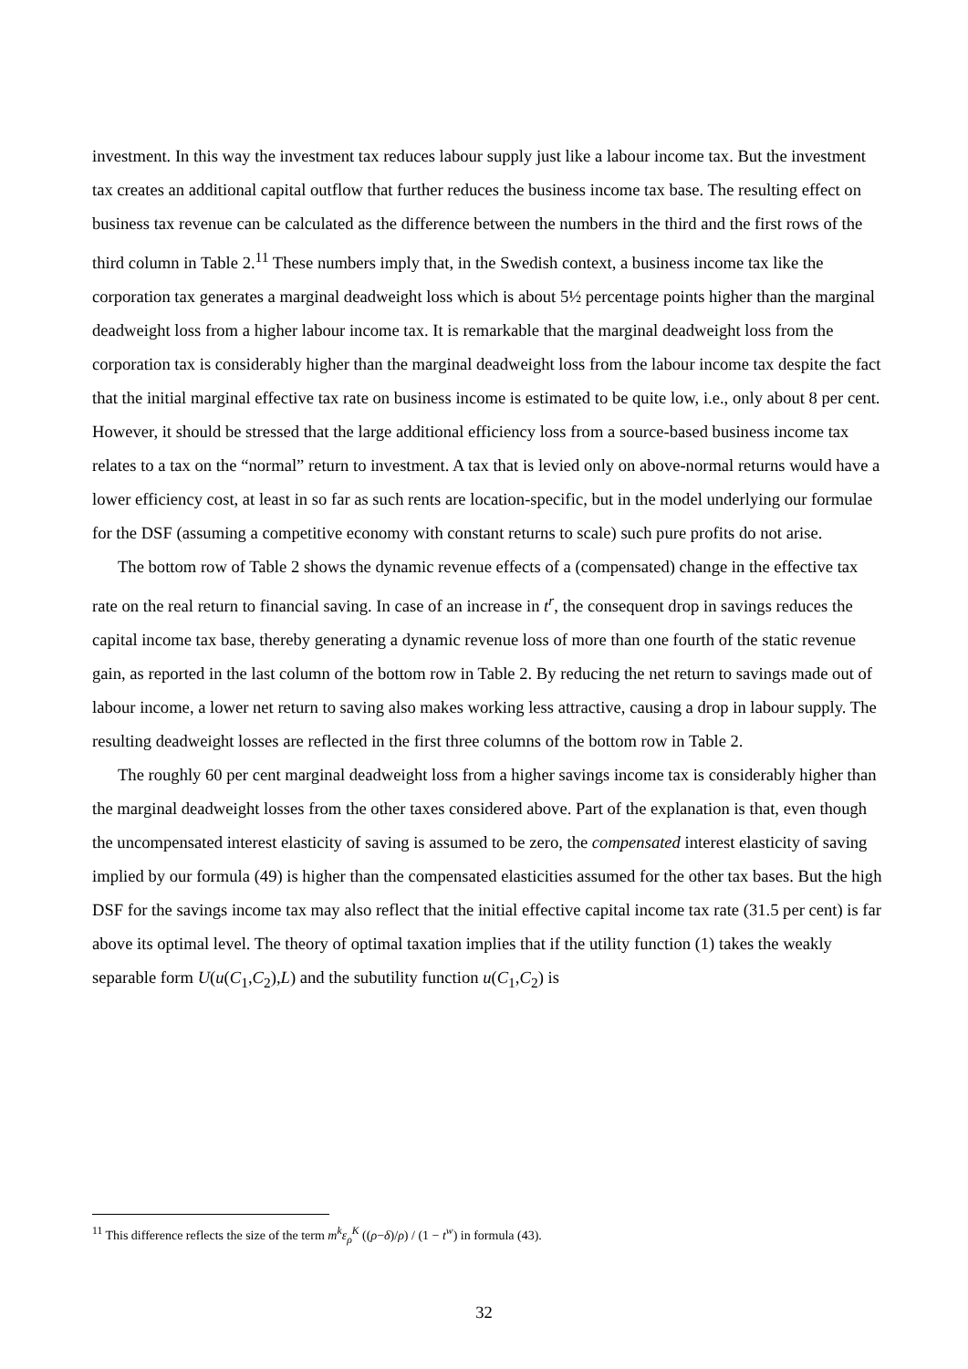investment. In this way the investment tax reduces labour supply just like a labour income tax. But the investment tax creates an additional capital outflow that further reduces the business income tax base. The resulting effect on business tax revenue can be calculated as the difference between the numbers in the third and the first rows of the third column in Table 2.<sup>11</sup> These numbers imply that, in the Swedish context, a business income tax like the corporation tax generates a marginal deadweight loss which is about 5½ percentage points higher than the marginal deadweight loss from a higher labour income tax. It is remarkable that the marginal deadweight loss from the corporation tax is considerably higher than the marginal deadweight loss from the labour income tax despite the fact that the initial marginal effective tax rate on business income is estimated to be quite low, i.e., only about 8 per cent. However, it should be stressed that the large additional efficiency loss from a source-based business income tax relates to a tax on the “normal” return to investment. A tax that is levied only on above-normal returns would have a lower efficiency cost, at least in so far as such rents are location-specific, but in the model underlying our formulae for the DSF (assuming a competitive economy with constant returns to scale) such pure profits do not arise.
The bottom row of Table 2 shows the dynamic revenue effects of a (compensated) change in the effective tax rate on the real return to financial saving. In case of an increase in t<sup>r</sup>, the consequent drop in savings reduces the capital income tax base, thereby generating a dynamic revenue loss of more than one fourth of the static revenue gain, as reported in the last column of the bottom row in Table 2. By reducing the net return to savings made out of labour income, a lower net return to saving also makes working less attractive, causing a drop in labour supply. The resulting deadweight losses are reflected in the first three columns of the bottom row in Table 2.
The roughly 60 per cent marginal deadweight loss from a higher savings income tax is considerably higher than the marginal deadweight losses from the other taxes considered above. Part of the explanation is that, even though the uncompensated interest elasticity of saving is assumed to be zero, the compensated interest elasticity of saving implied by our formula (49) is higher than the compensated elasticities assumed for the other tax bases. But the high DSF for the savings income tax may also reflect that the initial effective capital income tax rate (31.5 per cent) is far above its optimal level. The theory of optimal taxation implies that if the utility function (1) takes the weakly separable form U(u(C<sub>1</sub>,C<sub>2</sub>),L) and the subutility function u(C<sub>1</sub>,C<sub>2</sub>) is
<sup>11</sup> This difference reflects the size of the term m<sup>k</sup>ε<sub>ρ</sub><sup>K</sup> ((ρ−δ)/ρ) / (1 − t<sup>w</sup>) in formula (43).
32